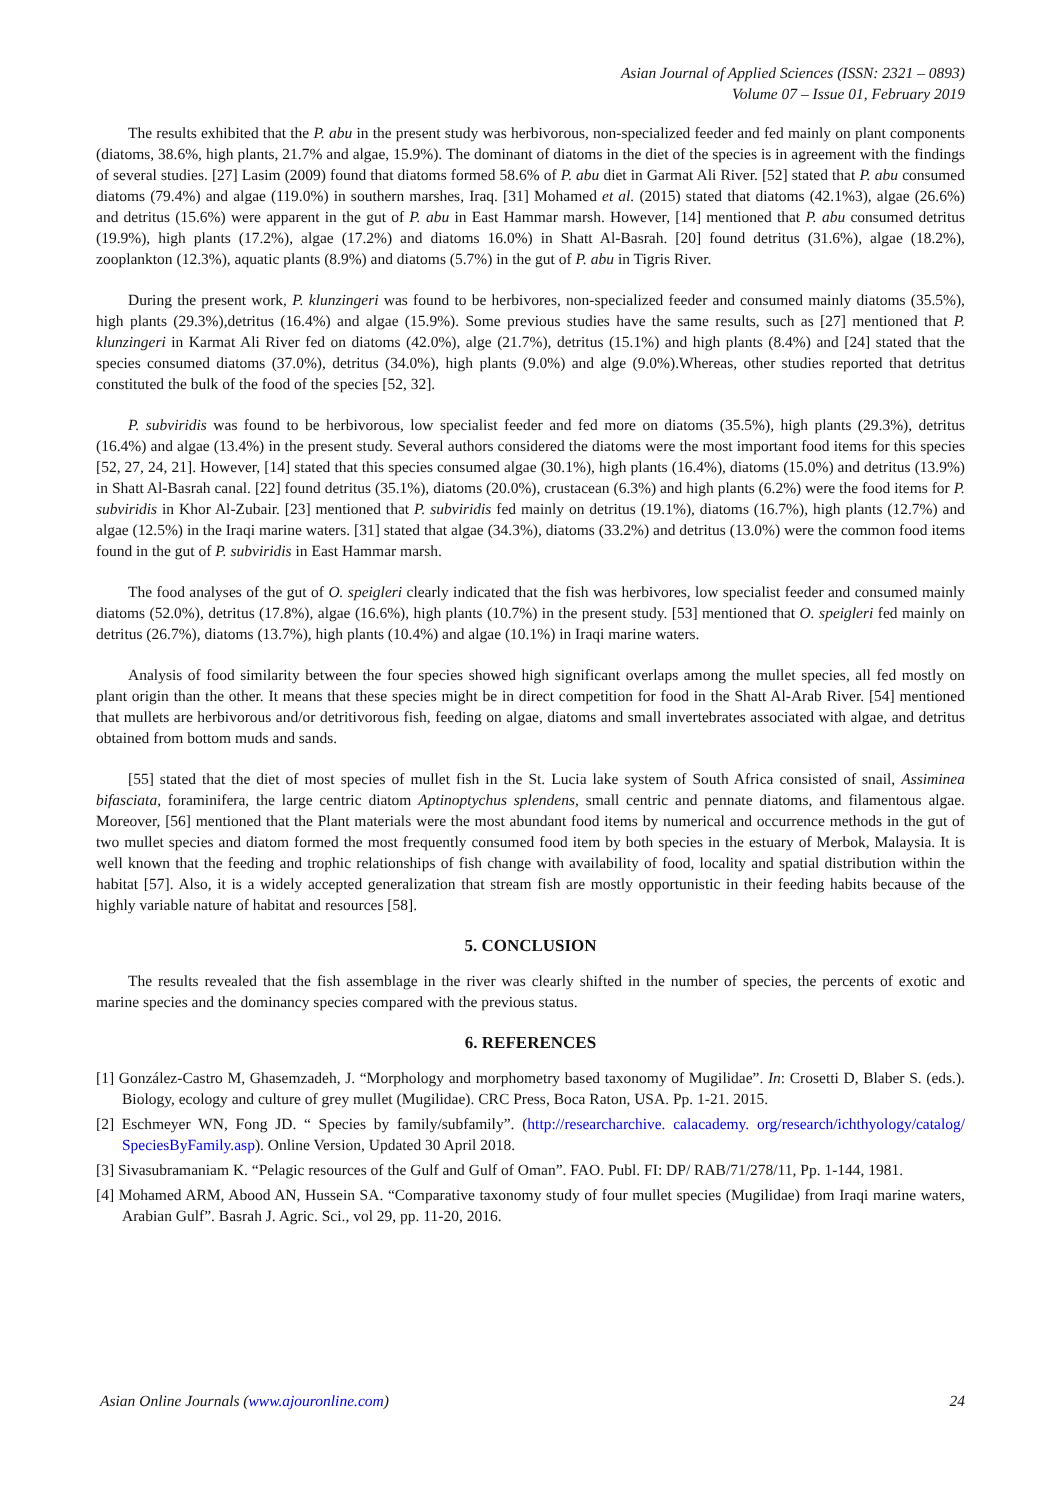Asian Journal of Applied Sciences (ISSN: 2321 – 0893)
Volume 07 – Issue 01, February 2019
The results exhibited that the P. abu in the present study was herbivorous, non-specialized feeder and fed mainly on plant components (diatoms, 38.6%, high plants, 21.7% and algae, 15.9%). The dominant of diatoms in the diet of the species is in agreement with the findings of several studies. [27] Lasim (2009) found that diatoms formed 58.6% of P. abu diet in Garmat Ali River. [52] stated that P. abu consumed diatoms (79.4%) and algae (119.0%) in southern marshes, Iraq. [31] Mohamed et al. (2015) stated that diatoms (42.1%3), algae (26.6%) and detritus (15.6%) were apparent in the gut of P. abu in East Hammar marsh. However, [14] mentioned that P. abu consumed detritus (19.9%), high plants (17.2%), algae (17.2%) and diatoms 16.0%) in Shatt Al-Basrah. [20] found detritus (31.6%), algae (18.2%), zooplankton (12.3%), aquatic plants (8.9%) and diatoms (5.7%) in the gut of P. abu in Tigris River.
During the present work, P. klunzingeri was found to be herbivores, non-specialized feeder and consumed mainly diatoms (35.5%), high plants (29.3%),detritus (16.4%) and algae (15.9%). Some previous studies have the same results, such as [27] mentioned that P. klunzingeri in Karmat Ali River fed on diatoms (42.0%), alge (21.7%), detritus (15.1%) and high plants (8.4%) and [24] stated that the species consumed diatoms (37.0%), detritus (34.0%), high plants (9.0%) and alge (9.0%).Whereas, other studies reported that detritus constituted the bulk of the food of the species [52, 32].
P. subviridis was found to be herbivorous, low specialist feeder and fed more on diatoms (35.5%), high plants (29.3%), detritus (16.4%) and algae (13.4%) in the present study. Several authors considered the diatoms were the most important food items for this species [52, 27, 24, 21]. However, [14] stated that this species consumed algae (30.1%), high plants (16.4%), diatoms (15.0%) and detritus (13.9%) in Shatt Al-Basrah canal. [22] found detritus (35.1%), diatoms (20.0%), crustacean (6.3%) and high plants (6.2%) were the food items for P. subviridis in Khor Al-Zubair. [23] mentioned that P. subviridis fed mainly on detritus (19.1%), diatoms (16.7%), high plants (12.7%) and algae (12.5%) in the Iraqi marine waters. [31] stated that algae (34.3%), diatoms (33.2%) and detritus (13.0%) were the common food items found in the gut of P. subviridis in East Hammar marsh.
The food analyses of the gut of O. speigleri clearly indicated that the fish was herbivores, low specialist feeder and consumed mainly diatoms (52.0%), detritus (17.8%), algae (16.6%), high plants (10.7%) in the present study. [53] mentioned that O. speigleri fed mainly on detritus (26.7%), diatoms (13.7%), high plants (10.4%) and algae (10.1%) in Iraqi marine waters.
Analysis of food similarity between the four species showed high significant overlaps among the mullet species, all fed mostly on plant origin than the other. It means that these species might be in direct competition for food in the Shatt Al-Arab River. [54] mentioned that mullets are herbivorous and/or detritivorous fish, feeding on algae, diatoms and small invertebrates associated with algae, and detritus obtained from bottom muds and sands.
[55] stated that the diet of most species of mullet fish in the St. Lucia lake system of South Africa consisted of snail, Assiminea bifasciata, foraminifera, the large centric diatom Aptinoptychus splendens, small centric and pennate diatoms, and filamentous algae. Moreover, [56] mentioned that the Plant materials were the most abundant food items by numerical and occurrence methods in the gut of two mullet species and diatom formed the most frequently consumed food item by both species in the estuary of Merbok, Malaysia. It is well known that the feeding and trophic relationships of fish change with availability of food, locality and spatial distribution within the habitat [57]. Also, it is a widely accepted generalization that stream fish are mostly opportunistic in their feeding habits because of the highly variable nature of habitat and resources [58].
5. CONCLUSION
The results revealed that the fish assemblage in the river was clearly shifted in the number of species, the percents of exotic and marine species and the dominancy species compared with the previous status.
6. REFERENCES
[1] González-Castro M, Ghasemzadeh, J. “Morphology and morphometry based taxonomy of Mugilidae”. In: Crosetti D, Blaber S. (eds.). Biology, ecology and culture of grey mullet (Mugilidae). CRC Press, Boca Raton, USA. Pp. 1-21. 2015.
[2] Eschmeyer WN, Fong JD. “ Species by family/subfamily”. (http://researcharchive. calacademy. org/research/ichthyology/catalog/ SpeciesByFamily.asp). Online Version, Updated 30 April 2018.
[3] Sivasubramaniam K. “Pelagic resources of the Gulf and Gulf of Oman”. FAO. Publ. FI: DP/ RAB/71/278/11, Pp. 1-144, 1981.
[4] Mohamed ARM, Abood AN, Hussein SA. “Comparative taxonomy study of four mullet species (Mugilidae) from Iraqi marine waters, Arabian Gulf”. Basrah J. Agric. Sci., vol 29, pp. 11-20, 2016.
Asian Online Journals (www.ajouronline.com) 24